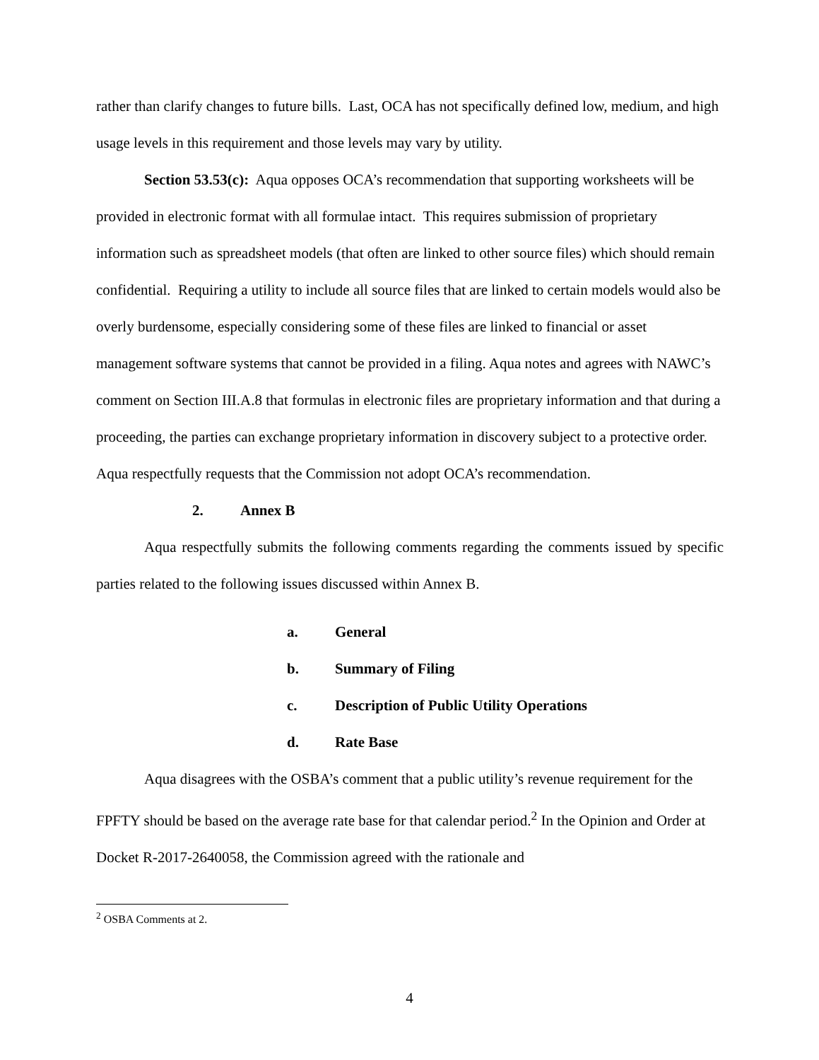rather than clarify changes to future bills. Last, OCA has not specifically defined low, medium, and high usage levels in this requirement and those levels may vary by utility.
Section 53.53(c): Aqua opposes OCA’s recommendation that supporting worksheets will be provided in electronic format with all formulae intact. This requires submission of proprietary information such as spreadsheet models (that often are linked to other source files) which should remain confidential. Requiring a utility to include all source files that are linked to certain models would also be overly burdensome, especially considering some of these files are linked to financial or asset management software systems that cannot be provided in a filing. Aqua notes and agrees with NAWC’s comment on Section III.A.8 that formulas in electronic files are proprietary information and that during a proceeding, the parties can exchange proprietary information in discovery subject to a protective order. Aqua respectfully requests that the Commission not adopt OCA’s recommendation.
2. Annex B
Aqua respectfully submits the following comments regarding the comments issued by specific parties related to the following issues discussed within Annex B.
a. General
b. Summary of Filing
c. Description of Public Utility Operations
d. Rate Base
Aqua disagrees with the OSBA’s comment that a public utility’s revenue requirement for the FPFTY should be based on the average rate base for that calendar period.<sup>2</sup> In the Opinion and Order at Docket R-2017-2640058, the Commission agreed with the rationale and
<sup>2</sup> OSBA Comments at 2.
4